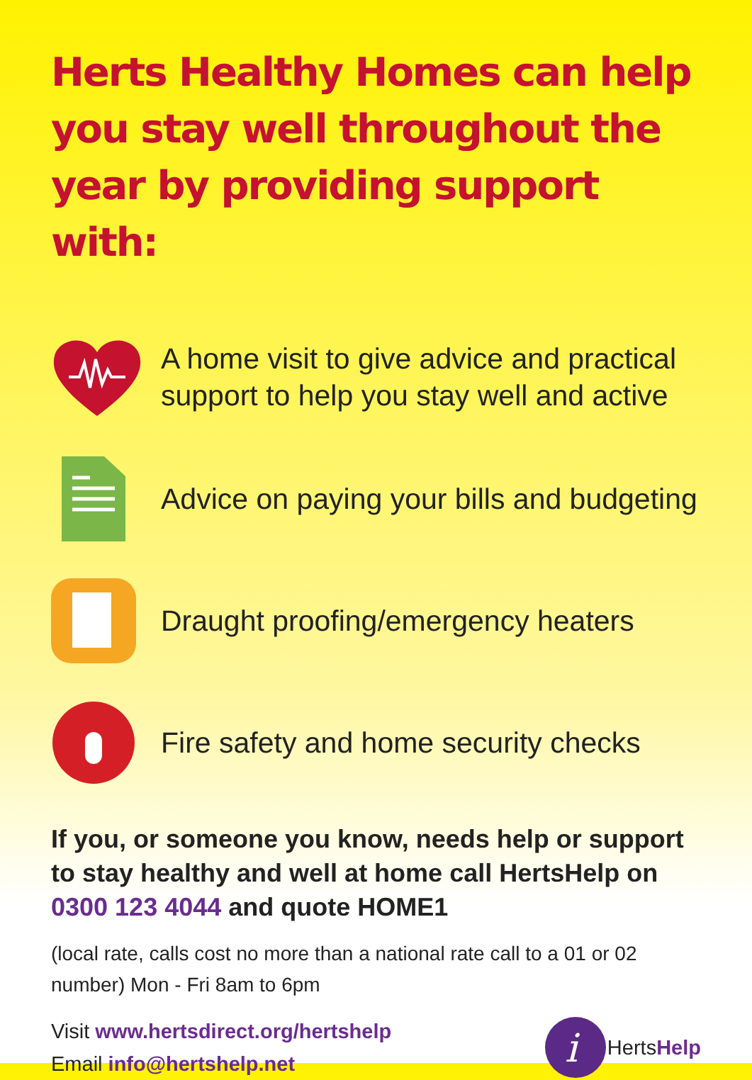Herts Healthy Homes can help you stay well throughout the year by providing support with:
A home visit to give advice and practical support to help you stay well and active
Advice on paying your bills and budgeting
Draught proofing/emergency heaters
Fire safety and home security checks
If you, or someone you know, needs help or support to stay healthy and well at home call HertsHelp on 0300 123 4044 and quote HOME1
(local rate, calls cost no more than a national rate call to a 01 or 02 number) Mon - Fri 8am to 6pm
Visit www.hertsdirect.org/hertshelp
Email info@hertshelp.net
i
HertsHelp